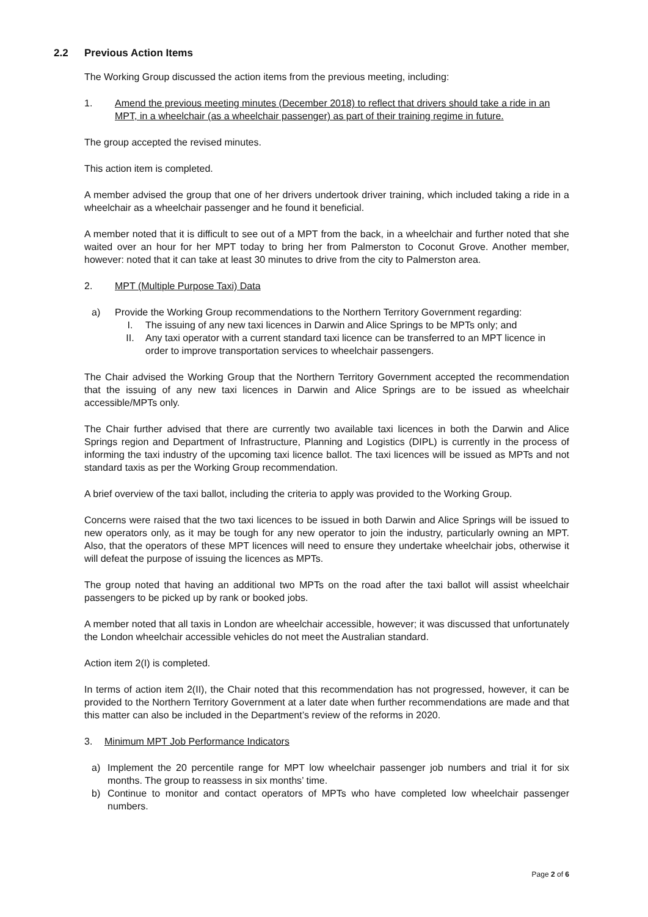2.2 Previous Action Items
The Working Group discussed the action items from the previous meeting, including:
1. Amend the previous meeting minutes (December 2018) to reflect that drivers should take a ride in an MPT, in a wheelchair (as a wheelchair passenger) as part of their training regime in future.
The group accepted the revised minutes.
This action item is completed.
A member advised the group that one of her drivers undertook driver training, which included taking a ride in a wheelchair as a wheelchair passenger and he found it beneficial.
A member noted that it is difficult to see out of a MPT from the back, in a wheelchair and further noted that she waited over an hour for her MPT today to bring her from Palmerston to Coconut Grove. Another member, however: noted that it can take at least 30 minutes to drive from the city to Palmerston area.
2. MPT (Multiple Purpose Taxi) Data
a) Provide the Working Group recommendations to the Northern Territory Government regarding:
I. The issuing of any new taxi licences in Darwin and Alice Springs to be MPTs only; and
II. Any taxi operator with a current standard taxi licence can be transferred to an MPT licence in order to improve transportation services to wheelchair passengers.
The Chair advised the Working Group that the Northern Territory Government accepted the recommendation that the issuing of any new taxi licences in Darwin and Alice Springs are to be issued as wheelchair accessible/MPTs only.
The Chair further advised that there are currently two available taxi licences in both the Darwin and Alice Springs region and Department of Infrastructure, Planning and Logistics (DIPL) is currently in the process of informing the taxi industry of the upcoming taxi licence ballot. The taxi licences will be issued as MPTs and not standard taxis as per the Working Group recommendation.
A brief overview of the taxi ballot, including the criteria to apply was provided to the Working Group.
Concerns were raised that the two taxi licences to be issued in both Darwin and Alice Springs will be issued to new operators only, as it may be tough for any new operator to join the industry, particularly owning an MPT. Also, that the operators of these MPT licences will need to ensure they undertake wheelchair jobs, otherwise it will defeat the purpose of issuing the licences as MPTs.
The group noted that having an additional two MPTs on the road after the taxi ballot will assist wheelchair passengers to be picked up by rank or booked jobs.
A member noted that all taxis in London are wheelchair accessible, however; it was discussed that unfortunately the London wheelchair accessible vehicles do not meet the Australian standard.
Action item 2(I) is completed.
In terms of action item 2(II), the Chair noted that this recommendation has not progressed, however, it can be provided to the Northern Territory Government at a later date when further recommendations are made and that this matter can also be included in the Department’s review of the reforms in 2020.
3. Minimum MPT Job Performance Indicators
a) Implement the 20 percentile range for MPT low wheelchair passenger job numbers and trial it for six months. The group to reassess in six months’ time.
b) Continue to monitor and contact operators of MPTs who have completed low wheelchair passenger numbers.
Page 2 of 6